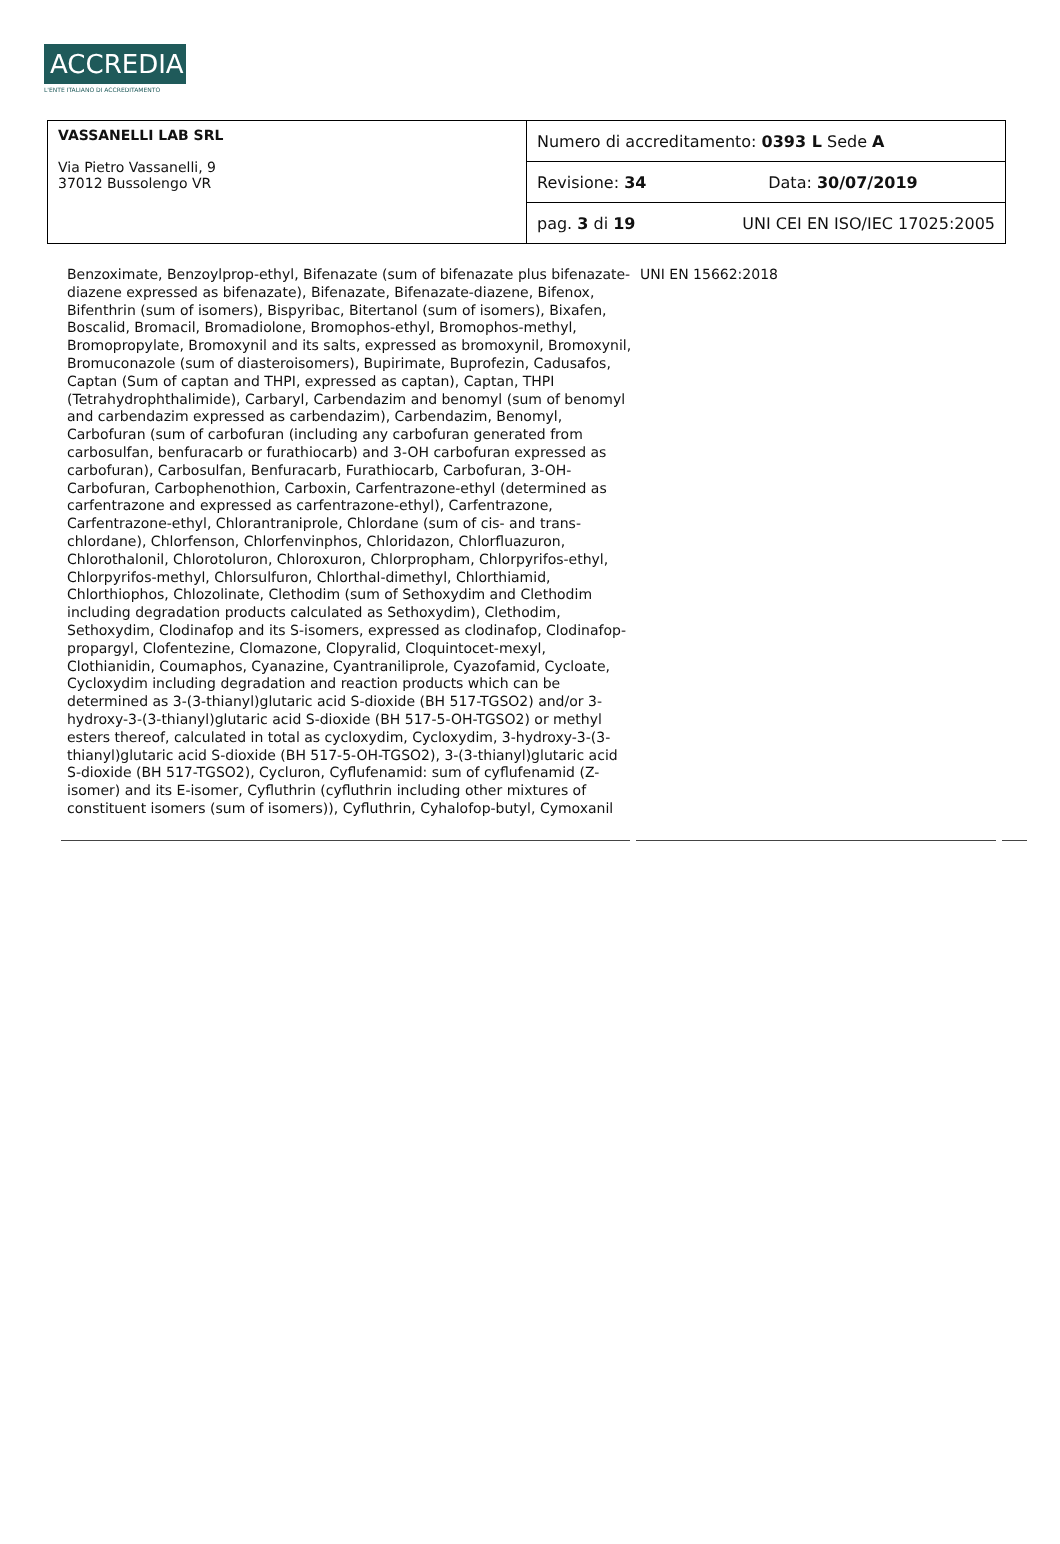ACCREDIA
L'ENTE ITALIANO DI ACCREDITAMENTO
| VASSANELLI LAB SRL Via Pietro Vassanelli, 9 37012 Bussolengo VR | Numero di accreditamento: 0393 L Sede A | |
| | Revisione: 34 | Data: 30/07/2019 |
| | pag. 3 di 19 | UNI CEI EN ISO/IEC 17025:2005 |
Benzoximate, Benzoylprop-ethyl, Bifenazate (sum of bifenazate plus bifenazate-diazene expressed as bifenazate), Bifenazate, Bifenazate-diazene, Bifenox, Bifenthrin (sum of isomers), Bispyribac, Bitertanol (sum of isomers), Bixafen, Boscalid, Bromacil, Bromadiolone, Bromophos-ethyl, Bromophos-methyl, Bromopropylate, Bromoxynil and its salts, expressed as bromoxynil, Bromoxynil, Bromuconazole (sum of diasteroisomers), Bupirimate, Buprofezin, Cadusafos, Captan (Sum of captan and THPI, expressed as captan), Captan, THPI (Tetrahydrophthalimide), Carbaryl, Carbendazim and benomyl (sum of benomyl and carbendazim expressed as carbendazim), Carbendazim, Benomyl, Carbofuran (sum of carbofuran (including any carbofuran generated from carbosulfan, benfuracarb or furathiocarb) and 3-OH carbofuran expressed as carbofuran), Carbosulfan, Benfuracarb, Furathiocarb, Carbofuran, 3-OH-Carbofuran, Carbophenothion, Carboxin, Carfentrazone-ethyl (determined as carfentrazone and expressed as carfentrazone-ethyl), Carfentrazone, Carfentrazone-ethyl, Chlorantraniprole, Chlordane (sum of cis- and trans-chlordane), Chlorfenson, Chlorfenvinphos, Chloridazon, Chlorfluazuron, Chlorothalonil, Chlorotoluron, Chloroxuron, Chlorpropham, Chlorpyrifos-ethyl, Chlorpyrifos-methyl, Chlorsulfuron, Chlorthal-dimethyl, Chlorthiamid, Chlorthiophos, Chlozolinate, Clethodim (sum of Sethoxydim and Clethodim including degradation products calculated as Sethoxydim), Clethodim, Sethoxydim, Clodinafop and its S-isomers, expressed as clodinafop, Clodinafop-propargyl, Clofentezine, Clomazone, Clopyralid, Cloquintocet-mexyl, Clothianidin, Coumaphos, Cyanazine, Cyantraniliprole, Cyazofamid, Cycloate, Cycloxydim including degradation and reaction products which can be determined as 3-(3-thianyl)glutaric acid S-dioxide (BH 517-TGSO2) and/or 3-hydroxy-3-(3-thianyl)glutaric acid S-dioxide (BH 517-5-OH-TGSO2) or methyl esters thereof, calculated in total as cycloxydim, Cycloxydim, 3-hydroxy-3-(3-thianyl)glutaric acid S-dioxide (BH 517-5-OH-TGSO2), 3-(3-thianyl)glutaric acid S-dioxide (BH 517-TGSO2), Cycluron, Cyflufenamid: sum of cyflufenamid (Z-isomer) and its E-isomer, Cyfluthrin (cyfluthrin including other mixtures of constituent isomers (sum of isomers)), Cyfluthrin, Cyhalofop-butyl, Cymoxanil
UNI EN 15662:2018